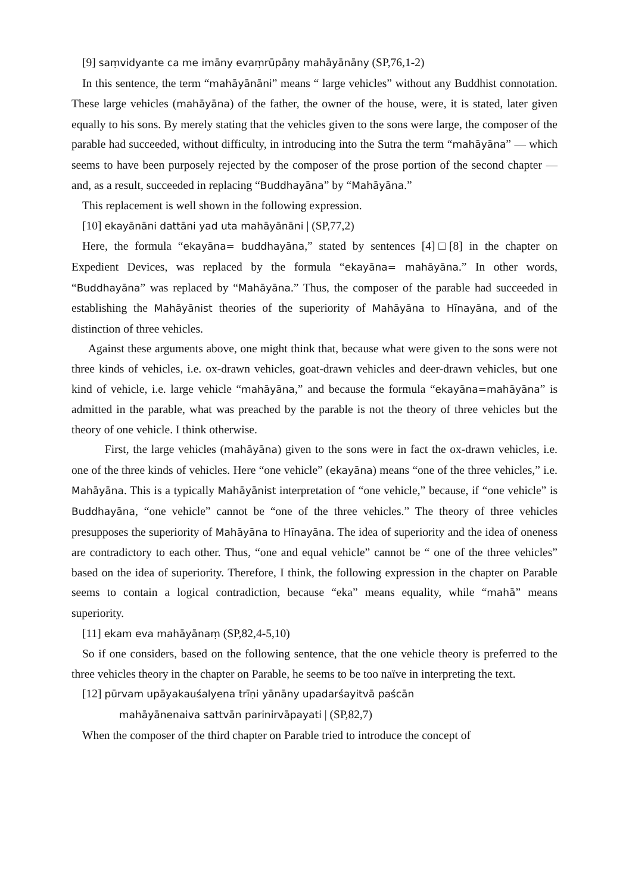[9] saṃvidyante ca me imāny evaṃrūpāṇy mahāyānāny (SP,76,1-2)
In this sentence, the term “mahāyānāni” means “ large vehicles” without any Buddhist connotation. These large vehicles (mahāyāna) of the father, the owner of the house, were, it is stated, later given equally to his sons. By merely stating that the vehicles given to the sons were large, the composer of the parable had succeeded, without difficulty, in introducing into the Sutra the term “mahāyāna” — which seems to have been purposely rejected by the composer of the prose portion of the second chapter — and, as a result, succeeded in replacing “Buddhayāna” by “Mahāyāna.”
This replacement is well shown in the following expression.
[10] ekayānāni dattāni yad uta mahāyānāni | (SP,77,2)
Here, the formula “ekayāna= buddhayāna,” stated by sentences [4]□[8] in the chapter on Expedient Devices, was replaced by the formula “ekayāna= mahāyāna.” In other words, “Buddhayāna” was replaced by “Mahāyāna.” Thus, the composer of the parable had succeeded in establishing the Mahāyānist theories of the superiority of Mahāyāna to Hīnayāna, and of the distinction of three vehicles.
Against these arguments above, one might think that, because what were given to the sons were not three kinds of vehicles, i.e. ox-drawn vehicles, goat-drawn vehicles and deer-drawn vehicles, but one kind of vehicle, i.e. large vehicle “mahāyāna,” and because the formula “ekayāna=mahāyāna” is admitted in the parable, what was preached by the parable is not the theory of three vehicles but the theory of one vehicle. I think otherwise.
First, the large vehicles (mahāyāna) given to the sons were in fact the ox-drawn vehicles, i.e. one of the three kinds of vehicles. Here “one vehicle” (ekayāna) means “one of the three vehicles,” i.e. Mahāyāna. This is a typically Mahāyānist interpretation of “one vehicle,” because, if “one vehicle” is Buddhayāna, “one vehicle” cannot be “one of the three vehicles.” The theory of three vehicles presupposes the superiority of Mahāyāna to Hīnayāna. The idea of superiority and the idea of oneness are contradictory to each other. Thus, “one and equal vehicle” cannot be “ one of the three vehicles” based on the idea of superiority. Therefore, I think, the following expression in the chapter on Parable seems to contain a logical contradiction, because “eka” means equality, while “mahā” means superiority.
[11] ekam eva mahāyānaṃ (SP,82,4-5,10)
So if one considers, based on the following sentence, that the one vehicle theory is preferred to the three vehicles theory in the chapter on Parable, he seems to be too naïve in interpreting the text.
[12] pūrvam upāyakauśalyena trīṇi yānāny upadarśayitvā paścān
mahāyānenaiva sattvān parinirvāpayati | (SP,82,7)
When the composer of the third chapter on Parable tried to introduce the concept of